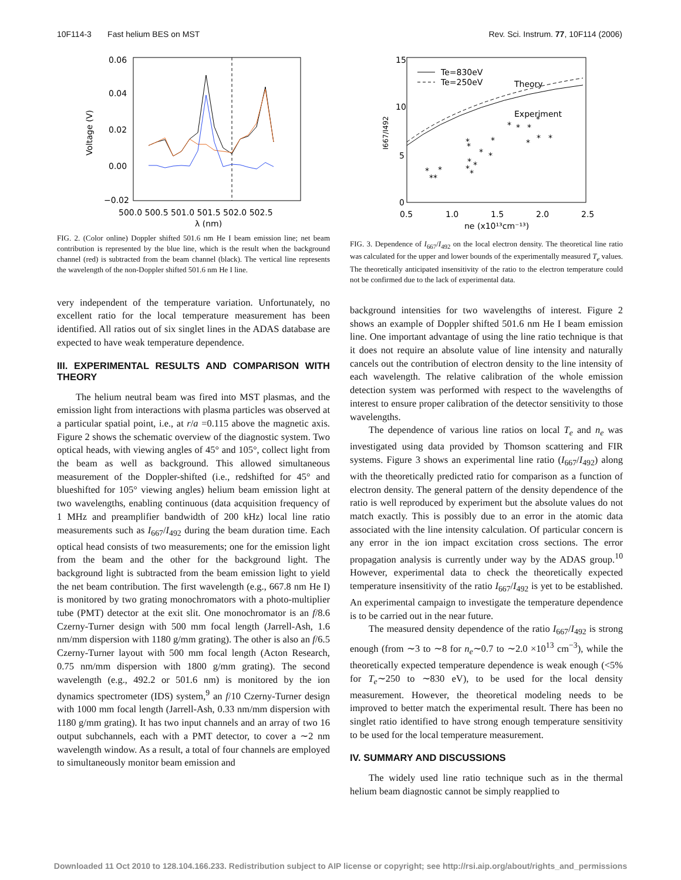10F114-3 Fast helium BES on MST Rev. Sci. Instrum. 77, 10F114 (2006)
0.06
0.04
0.02
0.00
−0.02
Voltage (V)
500.0 500.5 501.0 501.5 502.0 502.5
λ (nm)
FIG. 2. (Color online) Doppler shifted 501.6 nm He I beam emission line; net beam contribution is represented by the blue line, which is the result when the background channel (red) is subtracted from the beam channel (black). The vertical line represents the wavelength of the non-Doppler shifted 501.6 nm He I line.
very independent of the temperature variation. Unfortunately, no excellent ratio for the local temperature measurement has been identified. All ratios out of six singlet lines in the ADAS database are expected to have weak temperature dependence.
III. EXPERIMENTAL RESULTS AND COMPARISON WITH THEORY
The helium neutral beam was fired into MST plasmas, and the emission light from interactions with plasma particles was observed at a particular spatial point, i.e., at r/a =0.115 above the magnetic axis. Figure 2 shows the schematic overview of the diagnostic system. Two optical heads, with viewing angles of 45° and 105°, collect light from the beam as well as background. This allowed simultaneous measurement of the Doppler-shifted (i.e., redshifted for 45° and blueshifted for 105° viewing angles) helium beam emission light at two wavelengths, enabling continuous (data acquisition frequency of 1 MHz and preamplifier bandwidth of 200 kHz) local line ratio measurements such as I<sub>667</sub>/I<sub>492</sub> during the beam duration time. Each optical head consists of two measurements; one for the emission light from the beam and the other for the background light. The background light is subtracted from the beam emission light to yield the net beam contribution. The first wavelength (e.g., 667.8 nm He I) is monitored by two grating monochromators with a photo-multiplier tube (PMT) detector at the exit slit. One monochromator is an f/8.6 Czerny-Turner design with 500 mm focal length (Jarrell-Ash, 1.6 nm/mm dispersion with 1180 g/mm grating). The other is also an f/6.5 Czerny-Turner layout with 500 mm focal length (Acton Research, 0.75 nm/mm dispersion with 1800 g/mm grating). The second wavelength (e.g., 492.2 or 501.6 nm) is monitored by the ion dynamics spectrometer (IDS) system,<sup>9</sup> an f/10 Czerny-Turner design with 1000 mm focal length (Jarrell-Ash, 0.33 nm/mm dispersion with 1180 g/mm grating). It has two input channels and an array of two 16 output subchannels, each with a PMT detector, to cover a ∼2 nm wavelength window. As a result, a total of four channels are employed to simultaneously monitor beam emission and
15
10
5
0
I667/I492
0.5
1.0
1.5
2.0
2.5
ne (x10¹³cm⁻¹³)
Te=830eV
Te=250eV
Theory
Experiment
*
**
*
*
*
*
*
*
*
*
*
*
*
*
*
*
*
*
*
FIG. 3. Dependence of I<sub>667</sub>/I<sub>492</sub> on the local electron density. The theoretical line ratio was calculated for the upper and lower bounds of the experimentally measured T<sub>e</sub> values. The theoretically anticipated insensitivity of the ratio to the electron temperature could not be confirmed due to the lack of experimental data.
background intensities for two wavelengths of interest. Figure 2 shows an example of Doppler shifted 501.6 nm He I beam emission line. One important advantage of using the line ratio technique is that it does not require an absolute value of line intensity and naturally cancels out the contribution of electron density to the line intensity of each wavelength. The relative calibration of the whole emission detection system was performed with respect to the wavelengths of interest to ensure proper calibration of the detector sensitivity to those wavelengths.
The dependence of various line ratios on local T<sub>e</sub> and n<sub>e</sub> was investigated using data provided by Thomson scattering and FIR systems. Figure 3 shows an experimental line ratio (I<sub>667</sub>/I<sub>492</sub>) along with the theoretically predicted ratio for comparison as a function of electron density. The general pattern of the density dependence of the ratio is well reproduced by experiment but the absolute values do not match exactly. This is possibly due to an error in the atomic data associated with the line intensity calculation. Of particular concern is any error in the ion impact excitation cross sections. The error propagation analysis is currently under way by the ADAS group.<sup>10</sup> However, experimental data to check the theoretically expected temperature insensitivity of the ratio I<sub>667</sub>/I<sub>492</sub> is yet to be established. An experimental campaign to investigate the temperature dependence is to be carried out in the near future.
The measured density dependence of the ratio I<sub>667</sub>/I<sub>492</sub> is strong enough (from ∼3 to ∼8 for n<sub>e</sub>∼0.7 to ∼2.0 ×10<sup>13</sup> cm<sup>−3</sup>), while the theoretically expected temperature dependence is weak enough (<5% for T<sub>e</sub>∼250 to ∼830 eV), to be used for the local density measurement. However, the theoretical modeling needs to be improved to better match the experimental result. There has been no singlet ratio identified to have strong enough temperature sensitivity to be used for the local temperature measurement.
IV. SUMMARY AND DISCUSSIONS
The widely used line ratio technique such as in the thermal helium beam diagnostic cannot be simply reapplied to
Downloaded 11 Oct 2010 to 128.104.166.233. Redistribution subject to AIP license or copyright; see http://rsi.aip.org/about/rights_and_permissions